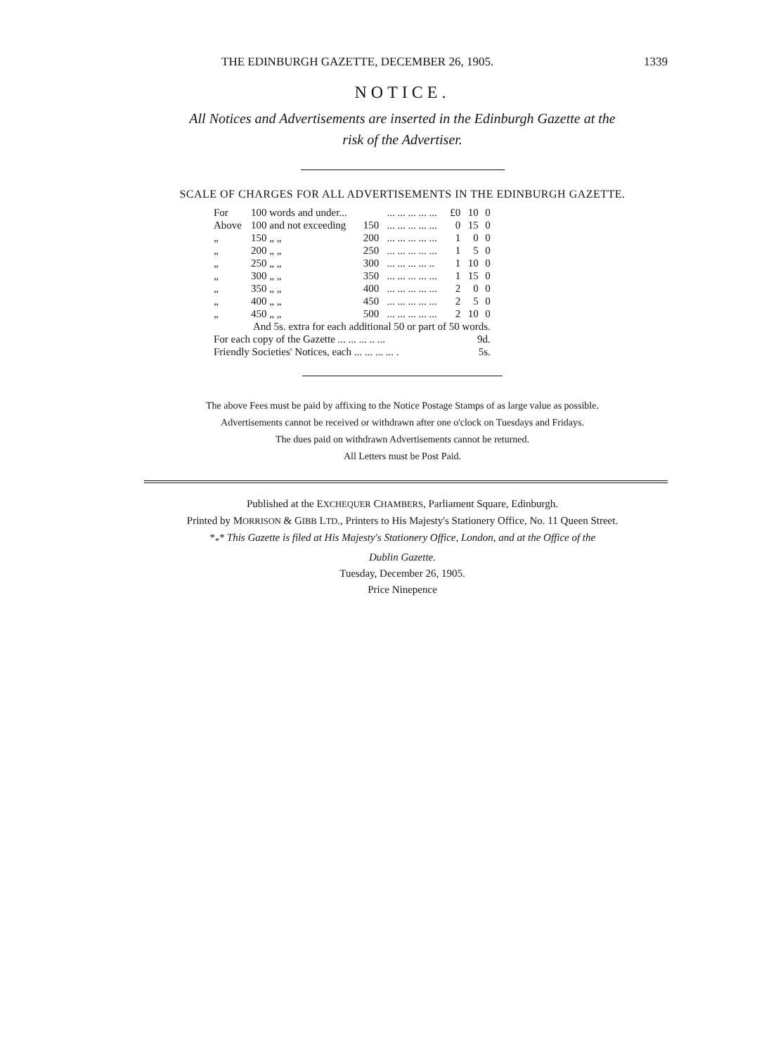THE EDINBURGH GAZETTE, DECEMBER 26, 1905. 1339
NOTICE.
All Notices and Advertisements are inserted in the Edinburgh Gazette at the
risk of the Advertiser.
SCALE OF CHARGES FOR ALL ADVERTISEMENTS IN THE EDINBURGH GAZETTE.
| For | 100 words and under... | | ... ... ... ... ... | £0 | 10 | 0 |
| Above | 100 and not exceeding | 150 | ... ... ... ... ... | 0 | 15 | 0 |
| „ | 150 „ „ | 200 | ... ... ... ... ... | 1 | 0 | 0 |
| „ | 200 „ „ | 250 | ... ... ... ... ... | 1 | 5 | 0 |
| „ | 250 „ „ | 300 | ... ... ... ... .. | 1 | 10 | 0 |
| „ | 300 „ „ | 350 | ... ... ... ... ... | 1 | 15 | 0 |
| „ | 350 „ „ | 400 | ... ... ... ... ... | 2 | 0 | 0 |
| „ | 400 „ „ | 450 | ... ... ... ... ... | 2 | 5 | 0 |
| „ | 450 „ „ | 500 | ... ... ... ... ... | 2 | 10 | 0 |
| And 5s. extra for each additional 50 or part of 50 words. | | | | | | |
| For each copy of the Gazette ... ... ... .. ... | | | | 9d. | | |
| Friendly Societies' Notices, each ... ... ... ... . | | | | 5s. | | |
The above Fees must be paid by affixing to the Notice Postage Stamps of as large value as possible.
Advertisements cannot be received or withdrawn after one o'clock on Tuesdays and Fridays.
The dues paid on withdrawn Advertisements cannot be returned.
All Letters must be Post Paid.
Published at the EXCHEQUER CHAMBERS, Parliament Square, Edinburgh.
Printed by MORRISON & GIBB LTD., Printers to His Majesty's Stationery Office, No. 11 Queen Street.
*<sub>*</sub>* This Gazette is filed at His Majesty's Stationery Office, London, and at the Office of the
Dublin Gazette.
Tuesday, December 26, 1905.
Price Ninepence